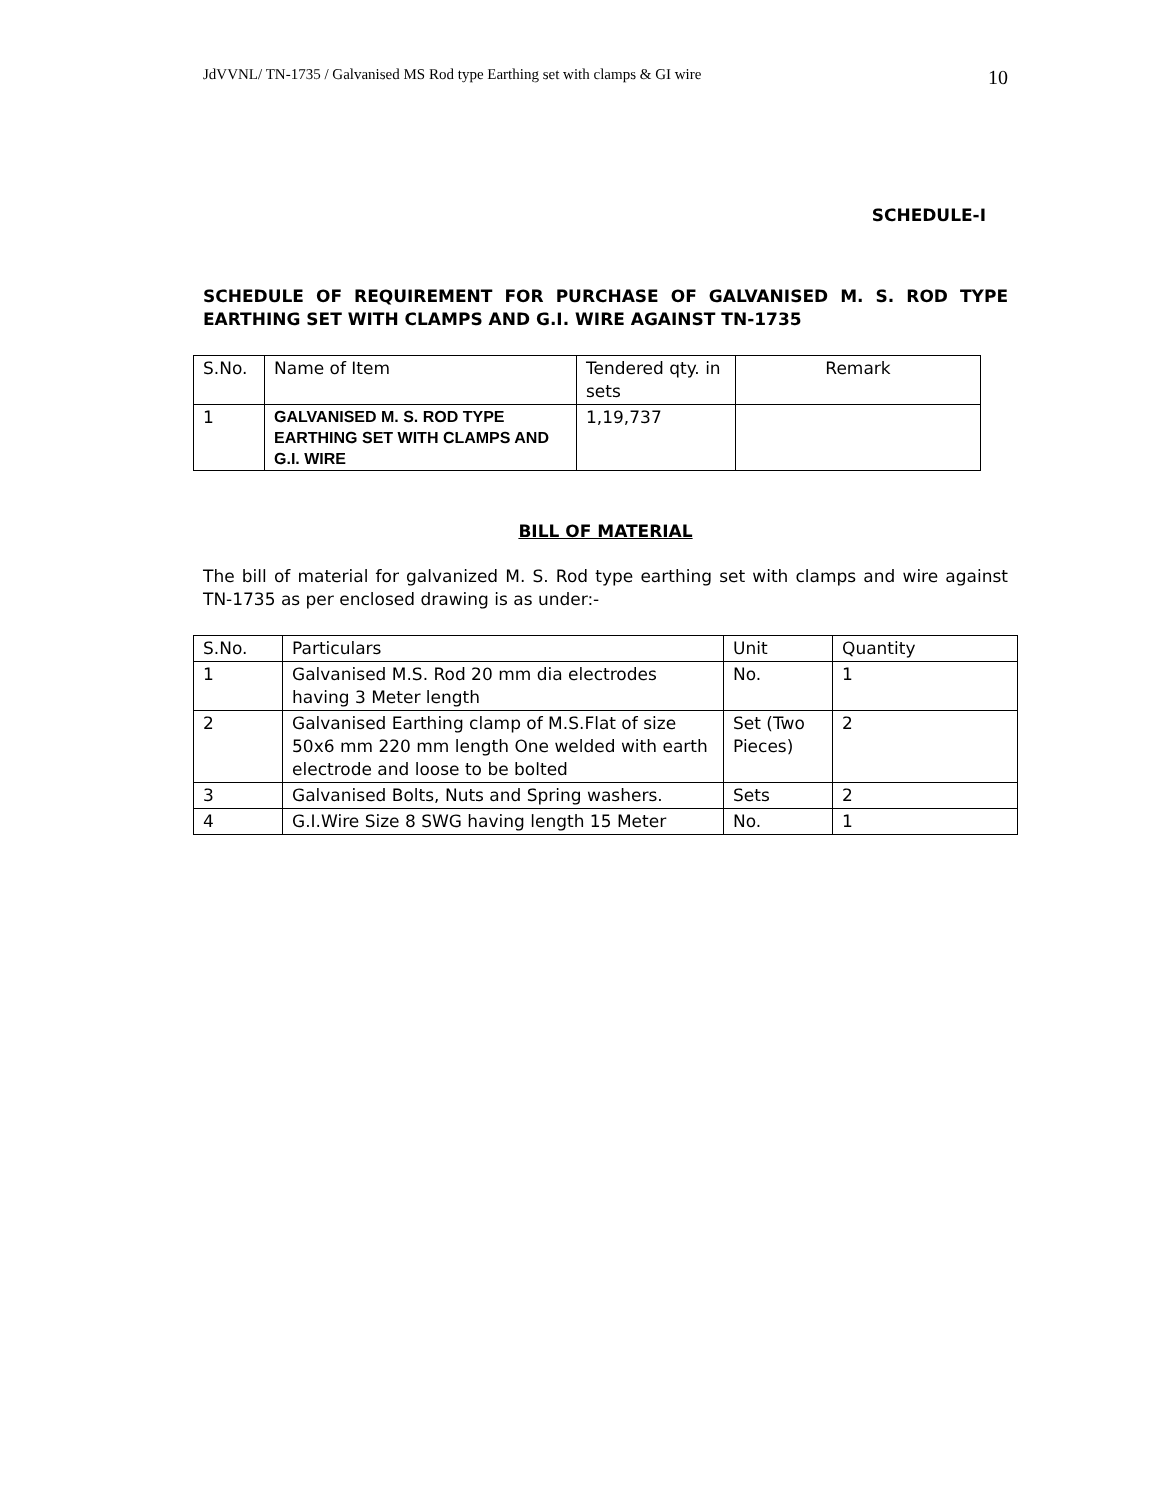JdVVNL/ TN-1735 / Galvanised MS Rod type Earthing set with clamps & GI wire 10
SCHEDULE-I
SCHEDULE OF REQUIREMENT FOR PURCHASE OF GALVANISED M. S. ROD TYPE EARTHING SET WITH CLAMPS AND G.I. WIRE AGAINST TN-1735
| S.No. | Name of Item | Tendered qty. in sets | Remark |
| 1 | GALVANISED M. S. ROD TYPE EARTHING SET WITH CLAMPS AND G.I. WIRE | 1,19,737 | |
BILL OF MATERIAL
The bill of material for galvanized M. S. Rod type earthing set with clamps and wire against TN-1735 as per enclosed drawing is as under:-
| S.No. | Particulars | Unit | Quantity |
| 1 | Galvanised M.S. Rod 20 mm dia electrodes having 3 Meter length | No. | 1 |
| 2 | Galvanised Earthing clamp of M.S.Flat of size 50x6 mm 220 mm length One welded with earth electrode and loose to be bolted | Set (Two Pieces) | 2 |
| 3 | Galvanised Bolts, Nuts and Spring washers. | Sets | 2 |
| 4 | G.I.Wire Size 8 SWG having length 15 Meter | No. | 1 |